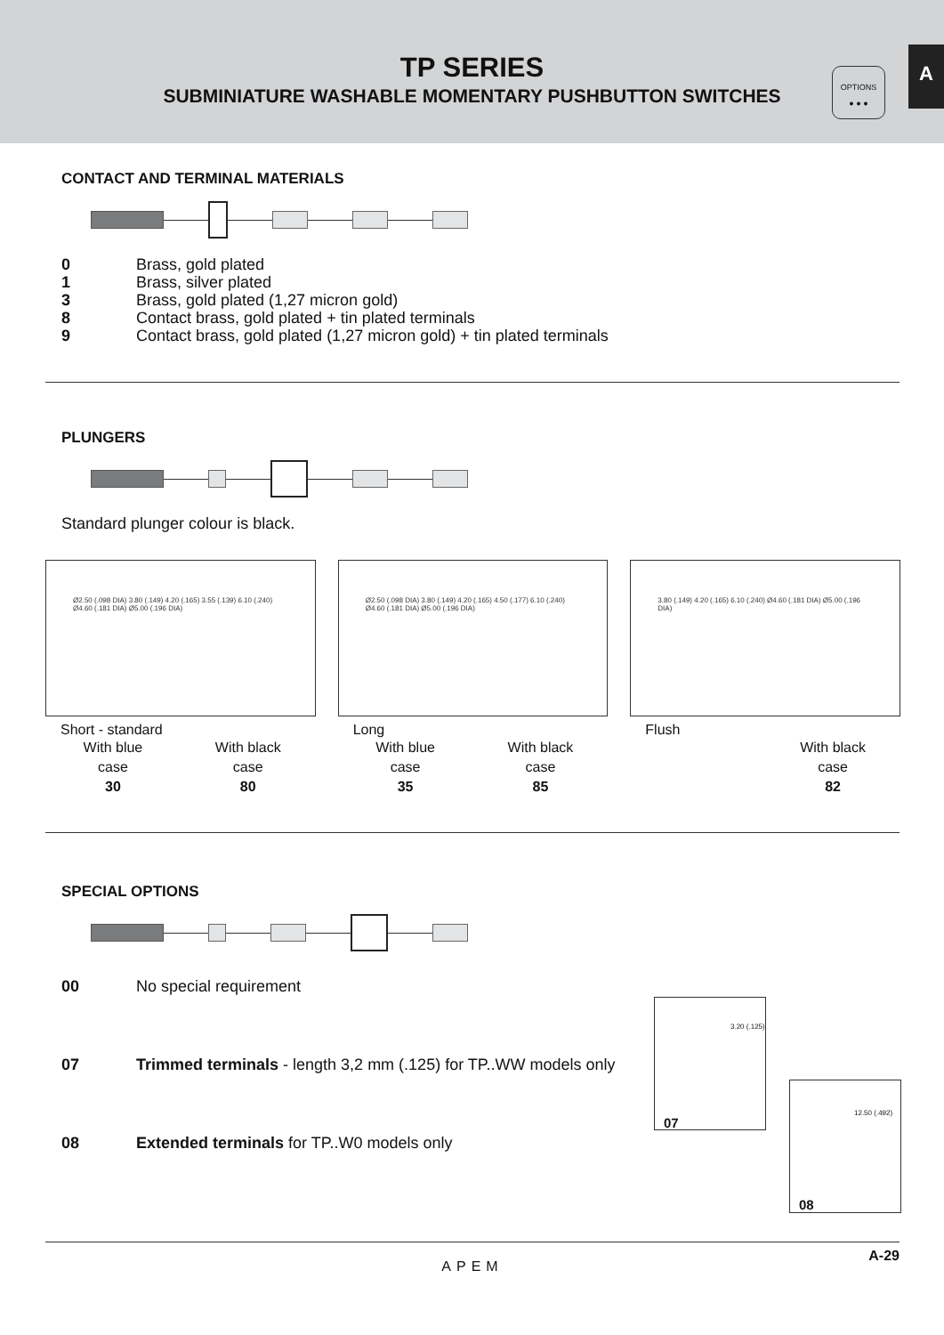TP SERIES
SUBMINIATURE WASHABLE MOMENTARY PUSHBUTTON SWITCHES
OPTIONS
● ● ●
A
CONTACT AND TERMINAL MATERIALS
| 0 | Brass, gold plated |
| 1 | Brass, silver plated |
| 3 | Brass, gold plated (1,27 micron gold) |
| 8 | Contact brass, gold plated + tin plated terminals |
| 9 | Contact brass, gold plated (1,27 micron gold) + tin plated terminals |
PLUNGERS
Standard plunger colour is black.
Ø2.50 (.098 DIA) 3.80 (.149) 4.20 (.165) 3.55 (.139) 6.10 (.240) Ø4.60 (.181 DIA) Ø5.00 (.196 DIA)
Short - standard
With blue
case
30
With black
case
80
Ø2.50 (.098 DIA) 3.80 (.149) 4.20 (.165) 4.50 (.177) 6.10 (.240) Ø4.60 (.181 DIA) Ø5.00 (.196 DIA)
Long
With blue
case
35
With black
case
85
3.80 (.149) 4.20 (.165) 6.10 (.240) Ø4.60 (.181 DIA) Ø5.00 (.196 DIA)
Flush
With black
case
82
SPECIAL OPTIONS
| 00 | No special requirement |
| 07 | Trimmed terminals - length 3,2 mm (.125) for TP..WW models only |
| 08 | Extended terminals for TP..W0 models only |
3.20 (.125)
07
12.50 (.492)
08
APEM
A-29